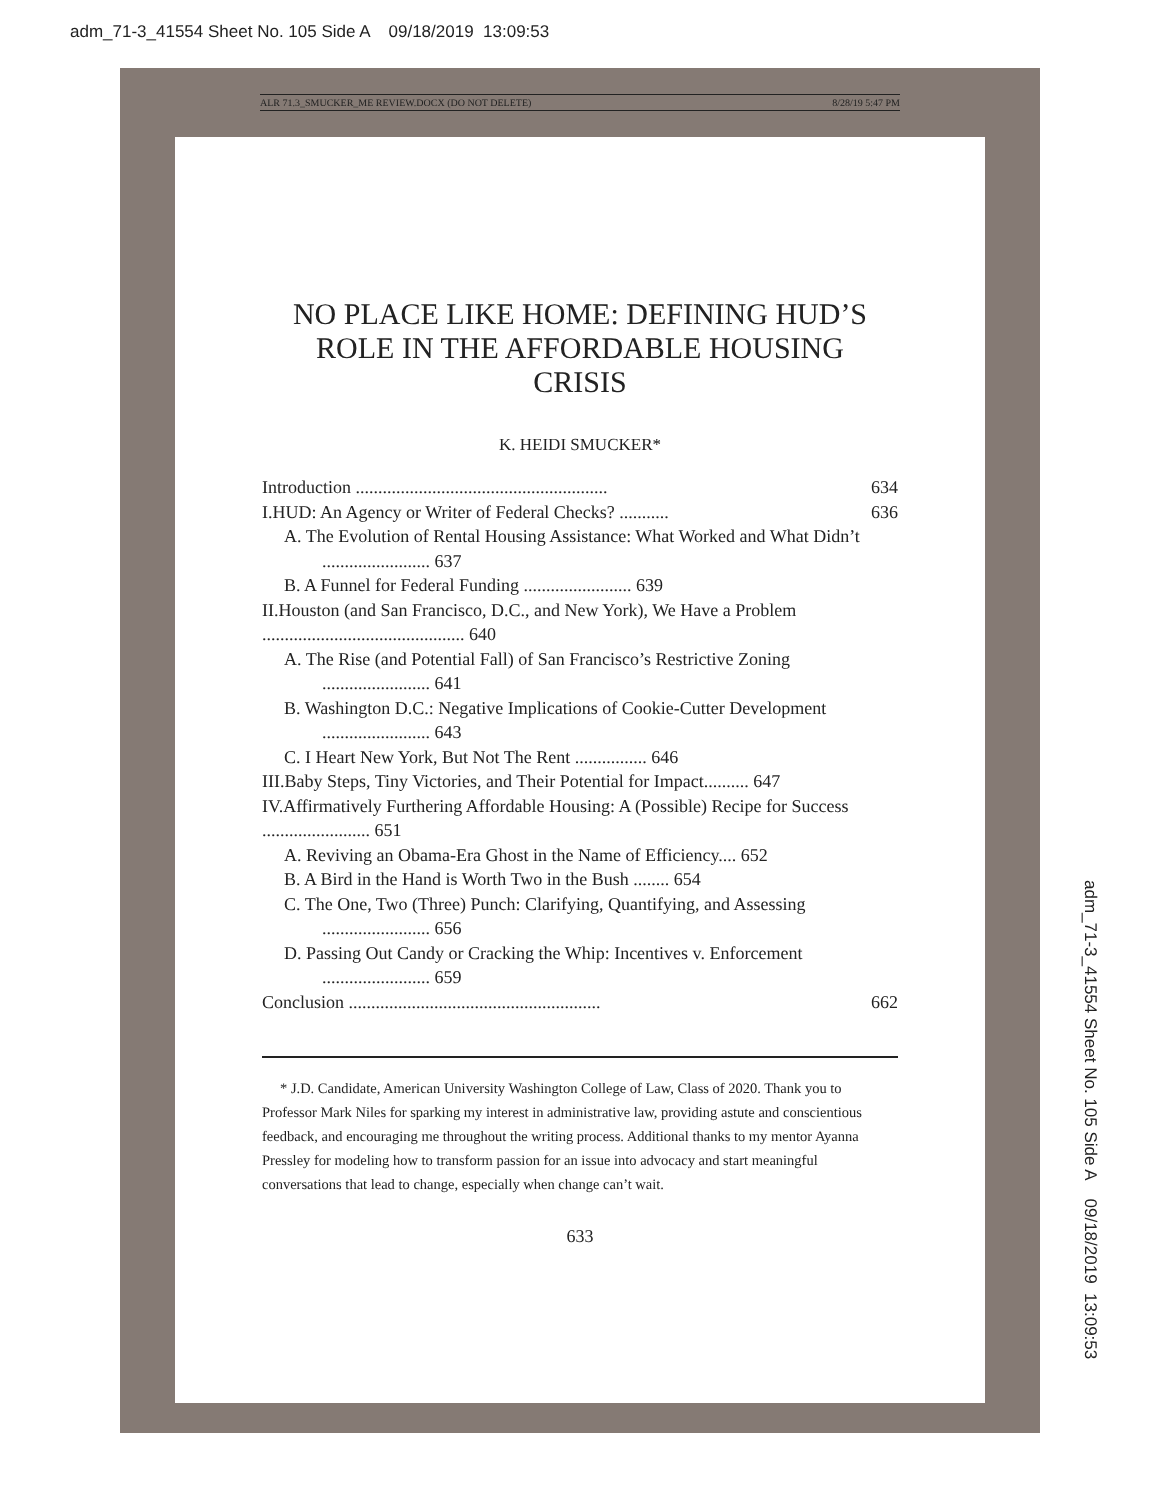adm_71-3_41554 Sheet No. 105 Side A 09/18/2019 13:09:53
ALR 71.3_SMUCKER_ME REVIEW.DOCX (DO NOT DELETE) 8/28/19 5:47 PM
NO PLACE LIKE HOME: DEFINING HUD’S ROLE IN THE AFFORDABLE HOUSING CRISIS
K. HEIDI SMUCKER*
Introduction ........................................................ 634
I.HUD: An Agency or Writer of Federal Checks? ........... 636
A. The Evolution of Rental Housing Assistance: What Worked and What Didn’t ........................ 637
B. A Funnel for Federal Funding ........................ 639
II.Houston (and San Francisco, D.C., and New York), We Have a Problem ............................................. 640
A. The Rise (and Potential Fall) of San Francisco’s Restrictive Zoning ........................ 641
B. Washington D.C.: Negative Implications of Cookie-Cutter Development ........................ 643
C. I Heart New York, But Not The Rent ................ 646
III.Baby Steps, Tiny Victories, and Their Potential for Impact.......... 647
IV.Affirmatively Furthering Affordable Housing: A (Possible) Recipe for Success ........................ 651
A. Reviving an Obama-Era Ghost in the Name of Efficiency.... 652
B. A Bird in the Hand is Worth Two in the Bush ........ 654
C. The One, Two (Three) Punch: Clarifying, Quantifying, and Assessing ........................ 656
D. Passing Out Candy or Cracking the Whip: Incentives v. Enforcement ........................ 659
Conclusion ........................................................ 662
* J.D. Candidate, American University Washington College of Law, Class of 2020. Thank you to Professor Mark Niles for sparking my interest in administrative law, providing astute and conscientious feedback, and encouraging me throughout the writing process. Additional thanks to my mentor Ayanna Pressley for modeling how to transform passion for an issue into advocacy and start meaningful conversations that lead to change, especially when change can’t wait.
633
adm_71-3_41554 Sheet No. 105 Side A 09/18/2019 13:09:53